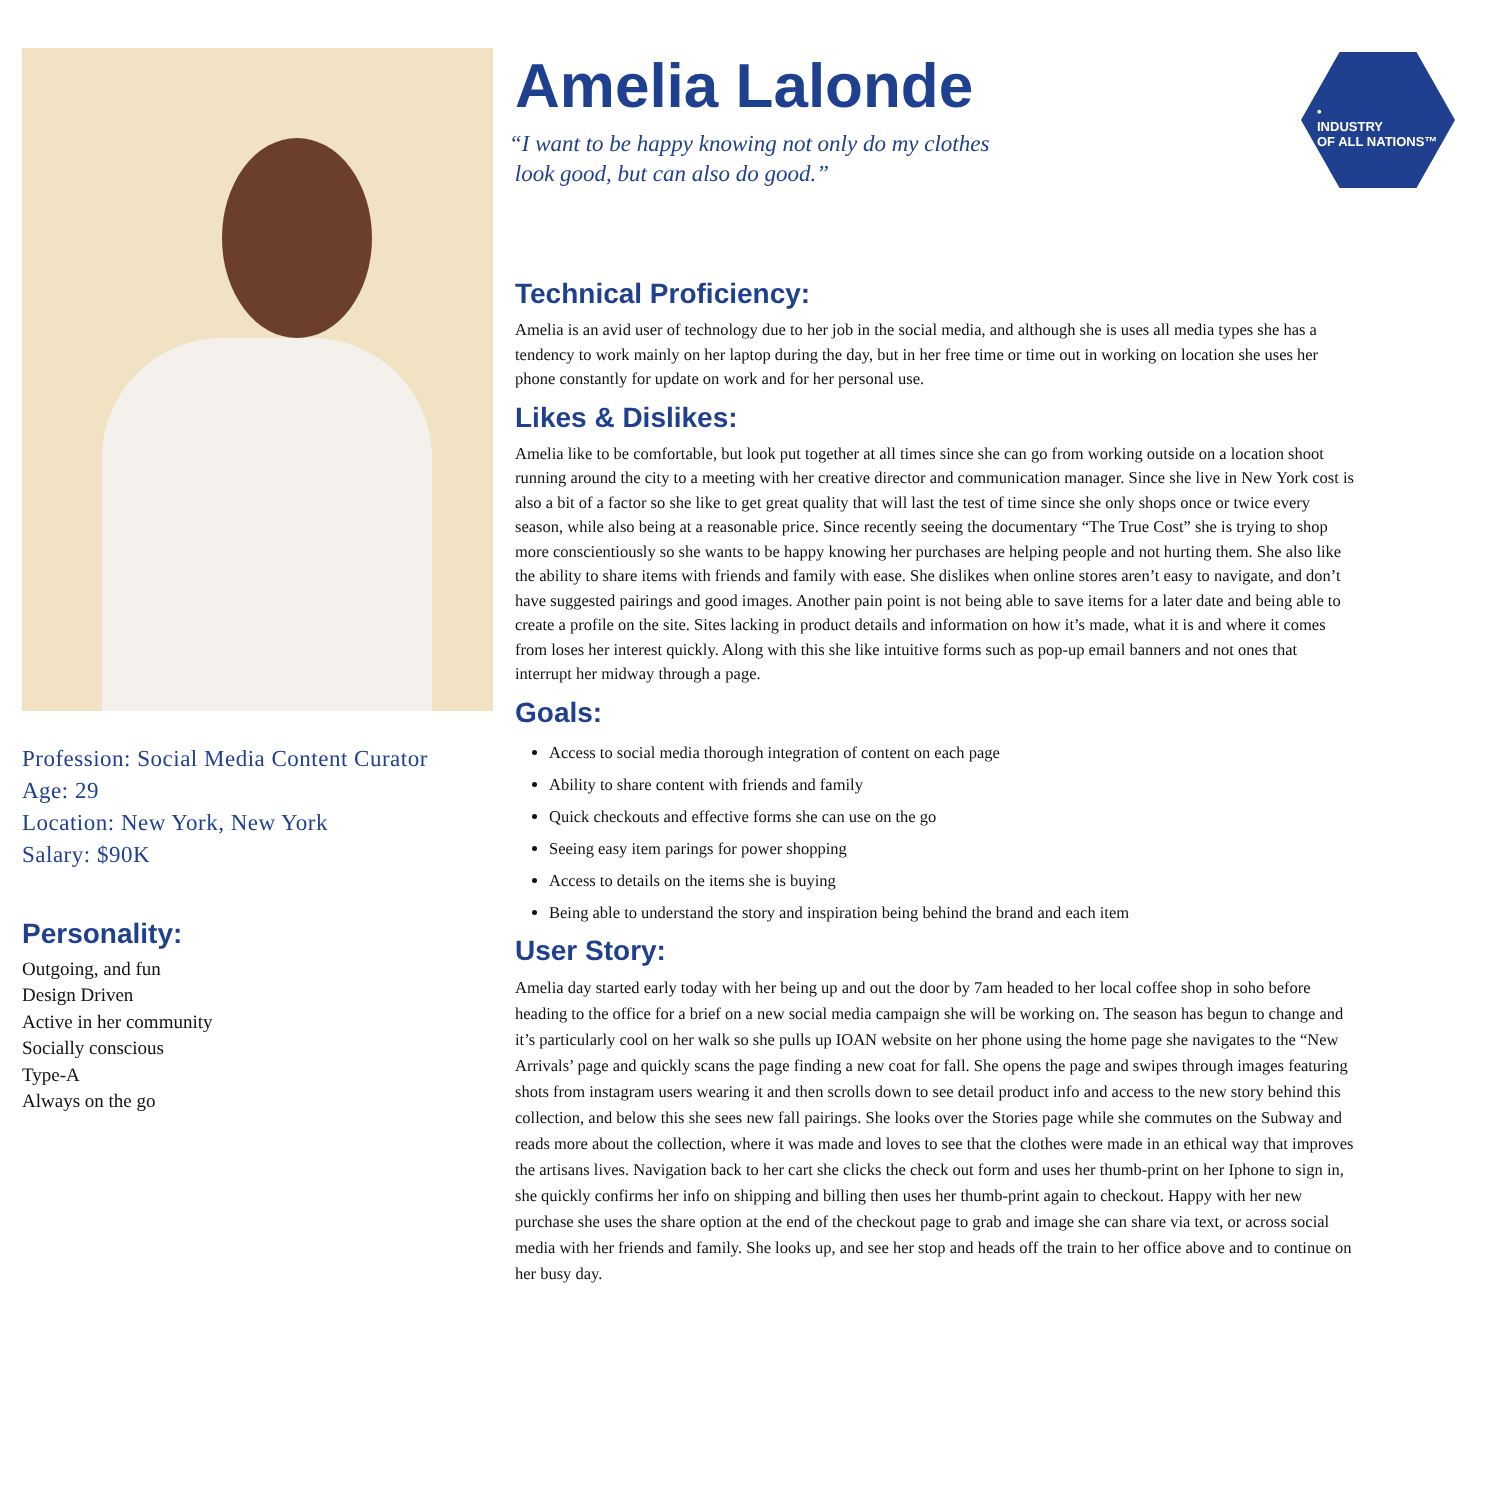Profession: Social Media Content Curator
Age: 29
Location: New York, New York
Salary: $90K
Personality:
Outgoing, and fun
Design Driven
Active in her community
Socially conscious
Type-A
Always on the go
Amelia Lalonde
“I want to be happy knowing not only do my clothes
look good, but can also do good.”
•
INDUSTRY
OF ALL NATIONS™
Technical Proficiency:
Amelia is an avid user of technology due to her job in the social media, and although she is uses all media types she has a tendency to work mainly on her laptop during the day, but in her free time or time out in working on location she uses her phone constantly for update on work and for her personal use.
Likes & Dislikes:
Amelia like to be comfortable, but look put together at all times since she can go from working outside on a location shoot running around the city to a meeting with her creative director and communication manager. Since she live in New York cost is also a bit of a factor so she like to get great quality that will last the test of time since she only shops once or twice every season, while also being at a reasonable price. Since recently seeing the documentary “The True Cost” she is trying to shop more conscientiously so she wants to be happy knowing her purchases are helping people and not hurting them. She also like the ability to share items with friends and family with ease. She dislikes when online stores aren’t easy to navigate, and don’t have suggested pairings and good images. Another pain point is not being able to save items for a later date and being able to create a profile on the site. Sites lacking in product details and information on how it’s made, what it is and where it comes from loses her interest quickly. Along with this she like intuitive forms such as pop-up email banners and not ones that interrupt her midway through a page.
Goals:
Access to social media thorough integration of content on each page
Ability to share content with friends and family
Quick checkouts and effective forms she can use on the go
Seeing easy item parings for power shopping
Access to details on the items she is buying
Being able to understand the story and inspiration being behind the brand and each item
User Story:
Amelia day started early today with her being up and out the door by 7am headed to her local coffee shop in soho before heading to the office for a brief on a new social media campaign she will be working on. The season has begun to change and it’s particularly cool on her walk so she pulls up IOAN website on her phone using the home page she navigates to the “New Arrivals’ page and quickly scans the page finding a new coat for fall. She opens the page and swipes through images featuring shots from instagram users wearing it and then scrolls down to see detail product info and access to the new story behind this collection, and below this she sees new fall pairings. She looks over the Stories page while she commutes on the Subway and reads more about the collection, where it was made and loves to see that the clothes were made in an ethical way that improves the artisans lives. Navigation back to her cart she clicks the check out form and uses her thumb-print on her Iphone to sign in, she quickly confirms her info on shipping and billing then uses her thumb-print again to checkout. Happy with her new purchase she uses the share option at the end of the checkout page to grab and image she can share via text, or across social media with her friends and family. She looks up, and see her stop and heads off the train to her office above and to continue on her busy day.